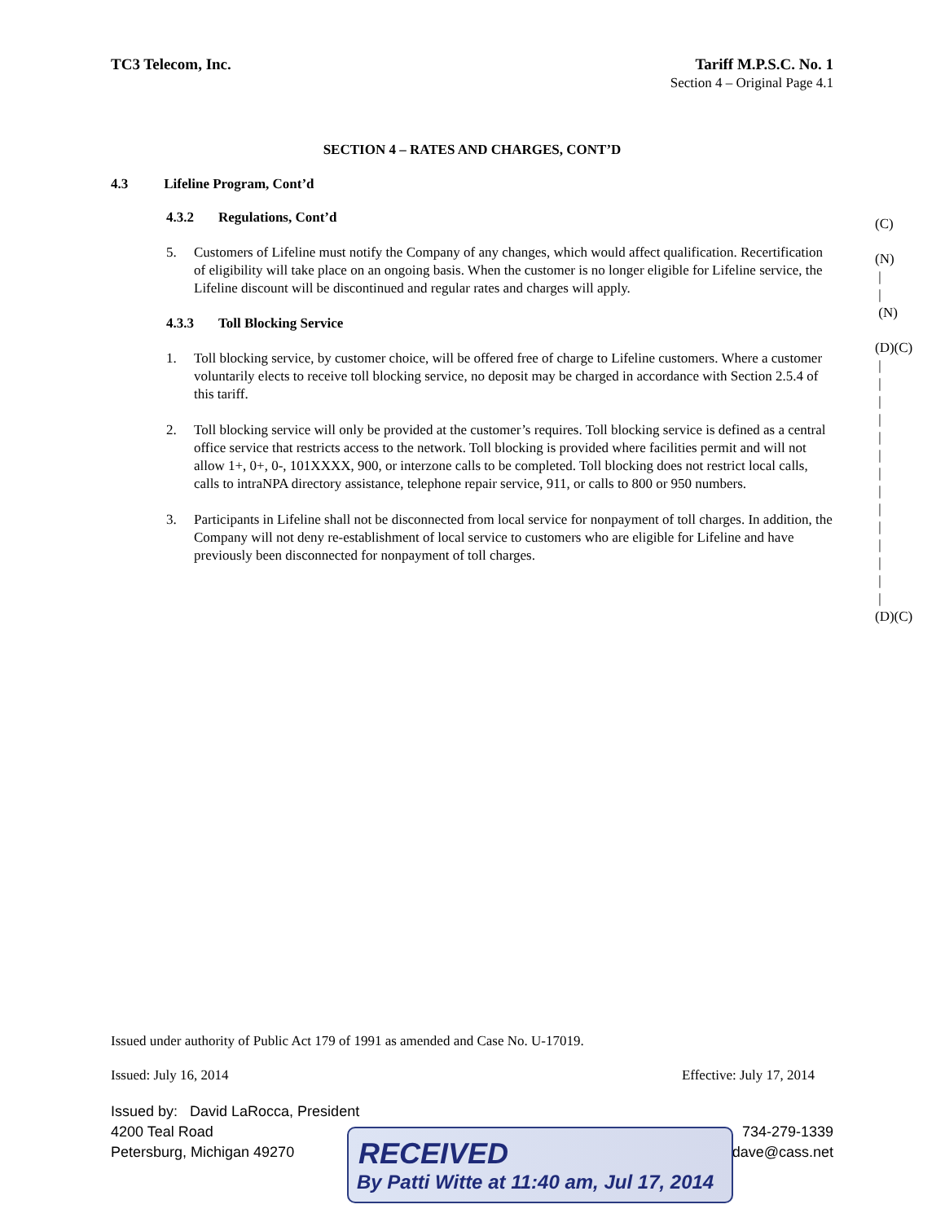TC3 Telecom, Inc. Tariff M.P.S.C. No. 1
Section 4 – Original Page 4.1
SECTION 4 – RATES AND CHARGES, CONT’D
4.3 Lifeline Program, Cont’d
4.3.2 Regulations, Cont’d
5. Customers of Lifeline must notify the Company of any changes, which would affect qualification. Recertification of eligibility will take place on an ongoing basis. When the customer is no longer eligible for Lifeline service, the Lifeline discount will be discontinued and regular rates and charges will apply.
4.3.3 Toll Blocking Service
1. Toll blocking service, by customer choice, will be offered free of charge to Lifeline customers. Where a customer voluntarily elects to receive toll blocking service, no deposit may be charged in accordance with Section 2.5.4 of this tariff.
2. Toll blocking service will only be provided at the customer’s requires. Toll blocking service is defined as a central office service that restricts access to the network. Toll blocking is provided where facilities permit and will not allow 1+, 0+, 0-, 101XXXX, 900, or interzone calls to be completed. Toll blocking does not restrict local calls, calls to intraNPA directory assistance, telephone repair service, 911, or calls to 800 or 950 numbers.
3. Participants in Lifeline shall not be disconnected from local service for nonpayment of toll charges. In addition, the Company will not deny re-establishment of local service to customers who are eligible for Lifeline and have previously been disconnected for nonpayment of toll charges.
(C)
(N)
|
|
(N)
(D)(C)
|
|
|
|
|
|
|
|
|
|
|
|
|
|
(D)(C)
Issued under authority of Public Act 179 of 1991 as amended and Case No. U-17019.
Issued: July 16, 2014 Effective: July 17, 2014
Issued by: David LaRocca, President
4200 Teal Road
Petersburg, Michigan 49270 734-279-1339
dave@cass.net
RECEIVED
By Patti Witte at 11:40 am, Jul 17, 2014